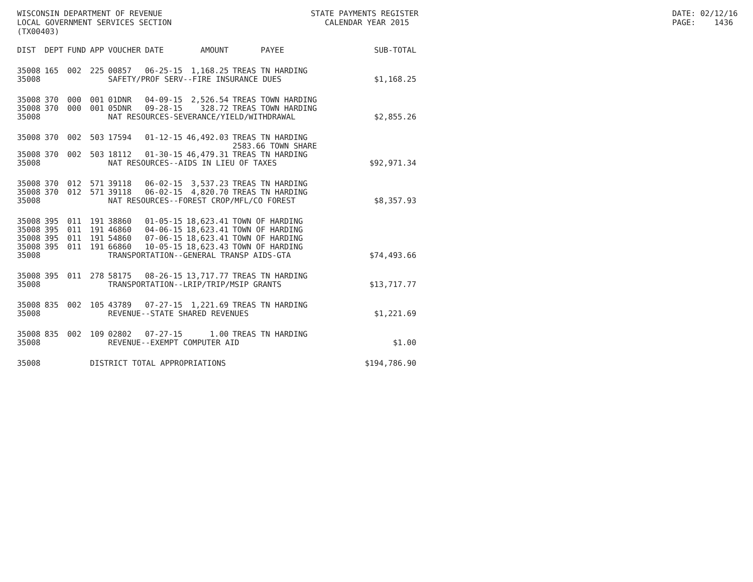WISCONSIN DEPARTMENT OF REVENUE LOCAL GOVERNMENT SERVICES SECTION (TX00403)
STATE PAYMENTS REGISTER CALENDAR YEAR 2015
DATE: 02/12/16 PAGE: 1436
| DIST | DEPT | FUND | APP | VOUCHER | DATE | AMOUNT | PAYEE | SUB-TOTAL |
| --- | --- | --- | --- | --- | --- | --- | --- | --- |
| 35008 | 165 | 002 | 225 | 00857 | 06-25-15 | 1,168.25 | TREAS TN HARDING | |
| 35008 | | | | SAFETY/PROF SERV--FIRE INSURANCE DUES | | | | $1,168.25 |
| 35008 | 370 | 000 | 001 | 01DNR | 04-09-15 | 2,526.54 | TREAS TOWN HARDING | |
| 35008 | 370 | 000 | 001 | 05DNR | 09-28-15 | 328.72 | TREAS TOWN HARDING | |
| 35008 | | | | NAT RESOURCES-SEVERANCE/YIELD/WITHDRAWAL | | | | $2,855.26 |
| 35008 | 370 | 002 | 503 | 17594 | 01-12-15 | 46,492.03 | TREAS TN HARDING 2583.66 TOWN SHARE | |
| 35008 | 370 | 002 | 503 | 18112 | 01-30-15 | 46,479.31 | TREAS TN HARDING | |
| 35008 | | | | NAT RESOURCES--AIDS IN LIEU OF TAXES | | | | $92,971.34 |
| 35008 | 370 | 012 | 571 | 39118 | 06-02-15 | 3,537.23 | TREAS TN HARDING | |
| 35008 | 370 | 012 | 571 | 39118 | 06-02-15 | 4,820.70 | TREAS TN HARDING | |
| 35008 | | | | NAT RESOURCES--FOREST CROP/MFL/CO FOREST | | | | $8,357.93 |
| 35008 | 395 | 011 | 191 | 38860 | 01-05-15 | 18,623.41 | TOWN OF HARDING | |
| 35008 | 395 | 011 | 191 | 46860 | 04-06-15 | 18,623.41 | TOWN OF HARDING | |
| 35008 | 395 | 011 | 191 | 54860 | 07-06-15 | 18,623.41 | TOWN OF HARDING | |
| 35008 | 395 | 011 | 191 | 66860 | 10-05-15 | 18,623.43 | TOWN OF HARDING | |
| 35008 | | | | TRANSPORTATION--GENERAL TRANSP AIDS-GTA | | | | $74,493.66 |
| 35008 | 395 | 011 | 278 | 58175 | 08-26-15 | 13,717.77 | TREAS TN HARDING | |
| 35008 | | | | TRANSPORTATION--LRIP/TRIP/MSIP GRANTS | | | | $13,717.77 |
| 35008 | 835 | 002 | 105 | 43789 | 07-27-15 | 1,221.69 | TREAS TN HARDING | |
| 35008 | | | | REVENUE--STATE SHARED REVENUES | | | | $1,221.69 |
| 35008 | 835 | 002 | 109 | 02802 | 07-27-15 | 1.00 | TREAS TN HARDING | |
| 35008 | | | | REVENUE--EXEMPT COMPUTER AID | | | | $1.00 |
| 35008 | | | DISTRICT TOTAL APPROPRIATIONS | | | | | $194,786.90 |